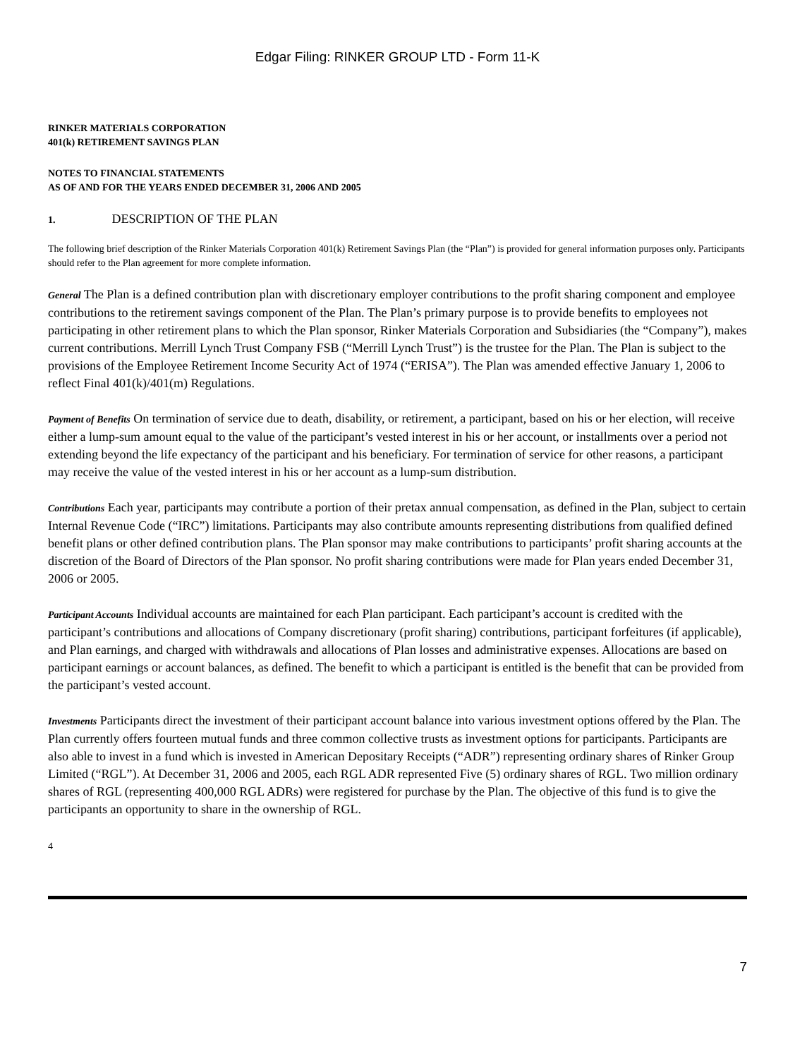Edgar Filing: RINKER GROUP LTD - Form 11-K
RINKER MATERIALS CORPORATION
401(k) RETIREMENT SAVINGS PLAN
NOTES TO FINANCIAL STATEMENTS
AS OF AND FOR THE YEARS ENDED DECEMBER 31, 2006 AND 2005
1. DESCRIPTION OF THE PLAN
The following brief description of the Rinker Materials Corporation 401(k) Retirement Savings Plan (the “Plan”) is provided for general information purposes only. Participants should refer to the Plan agreement for more complete information.
General The Plan is a defined contribution plan with discretionary employer contributions to the profit sharing component and employee contributions to the retirement savings component of the Plan. The Plan’s primary purpose is to provide benefits to employees not participating in other retirement plans to which the Plan sponsor, Rinker Materials Corporation and Subsidiaries (the “Company”), makes current contributions. Merrill Lynch Trust Company FSB (“Merrill Lynch Trust”) is the trustee for the Plan. The Plan is subject to the provisions of the Employee Retirement Income Security Act of 1974 (“ERISA”). The Plan was amended effective January 1, 2006 to reflect Final 401(k)/401(m) Regulations.
Payment of Benefits On termination of service due to death, disability, or retirement, a participant, based on his or her election, will receive either a lump-sum amount equal to the value of the participant’s vested interest in his or her account, or installments over a period not extending beyond the life expectancy of the participant and his beneficiary. For termination of service for other reasons, a participant may receive the value of the vested interest in his or her account as a lump-sum distribution.
Contributions Each year, participants may contribute a portion of their pretax annual compensation, as defined in the Plan, subject to certain Internal Revenue Code (“IRC”) limitations. Participants may also contribute amounts representing distributions from qualified defined benefit plans or other defined contribution plans. The Plan sponsor may make contributions to participants’ profit sharing accounts at the discretion of the Board of Directors of the Plan sponsor. No profit sharing contributions were made for Plan years ended December 31, 2006 or 2005.
Participant Accounts Individual accounts are maintained for each Plan participant. Each participant’s account is credited with the participant’s contributions and allocations of Company discretionary (profit sharing) contributions, participant forfeitures (if applicable), and Plan earnings, and charged with withdrawals and allocations of Plan losses and administrative expenses. Allocations are based on participant earnings or account balances, as defined. The benefit to which a participant is entitled is the benefit that can be provided from the participant’s vested account.
Investments Participants direct the investment of their participant account balance into various investment options offered by the Plan. The Plan currently offers fourteen mutual funds and three common collective trusts as investment options for participants. Participants are also able to invest in a fund which is invested in American Depositary Receipts (“ADR”) representing ordinary shares of Rinker Group Limited (“RGL”). At December 31, 2006 and 2005, each RGL ADR represented Five (5) ordinary shares of RGL. Two million ordinary shares of RGL (representing 400,000 RGL ADRs) were registered for purchase by the Plan. The objective of this fund is to give the participants an opportunity to share in the ownership of RGL.
4
7